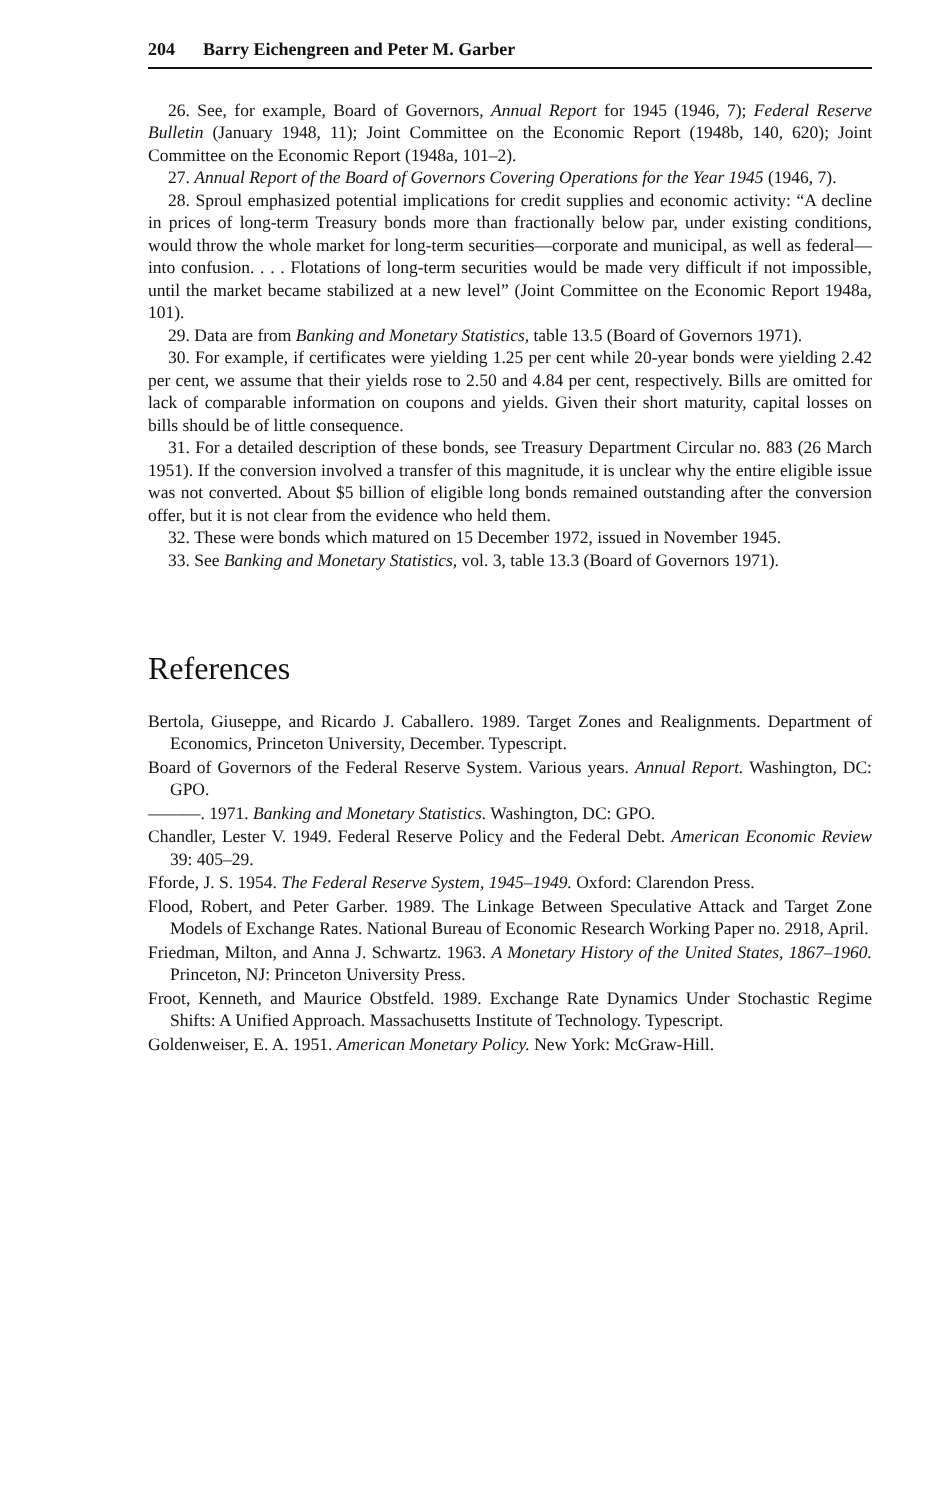204 Barry Eichengreen and Peter M. Garber
26. See, for example, Board of Governors, Annual Report for 1945 (1946, 7); Federal Reserve Bulletin (January 1948, 11); Joint Committee on the Economic Report (1948b, 140, 620); Joint Committee on the Economic Report (1948a, 101–2).
27. Annual Report of the Board of Governors Covering Operations for the Year 1945 (1946, 7).
28. Sproul emphasized potential implications for credit supplies and economic activity: “A decline in prices of long-term Treasury bonds more than fractionally below par, under existing conditions, would throw the whole market for long-term securities—corporate and municipal, as well as federal—into confusion. . . . Flotations of long-term securities would be made very difficult if not impossible, until the market became stabilized at a new level” (Joint Committee on the Economic Report 1948a, 101).
29. Data are from Banking and Monetary Statistics, table 13.5 (Board of Governors 1971).
30. For example, if certificates were yielding 1.25 per cent while 20-year bonds were yielding 2.42 per cent, we assume that their yields rose to 2.50 and 4.84 per cent, respectively. Bills are omitted for lack of comparable information on coupons and yields. Given their short maturity, capital losses on bills should be of little consequence.
31. For a detailed description of these bonds, see Treasury Department Circular no. 883 (26 March 1951). If the conversion involved a transfer of this magnitude, it is unclear why the entire eligible issue was not converted. About $5 billion of eligible long bonds remained outstanding after the conversion offer, but it is not clear from the evidence who held them.
32. These were bonds which matured on 15 December 1972, issued in November 1945.
33. See Banking and Monetary Statistics, vol. 3, table 13.3 (Board of Governors 1971).
References
Bertola, Giuseppe, and Ricardo J. Caballero. 1989. Target Zones and Realignments. Department of Economics, Princeton University, December. Typescript.
Board of Governors of the Federal Reserve System. Various years. Annual Report. Washington, DC: GPO.
———. 1971. Banking and Monetary Statistics. Washington, DC: GPO.
Chandler, Lester V. 1949. Federal Reserve Policy and the Federal Debt. American Economic Review 39: 405–29.
Fforde, J. S. 1954. The Federal Reserve System, 1945–1949. Oxford: Clarendon Press.
Flood, Robert, and Peter Garber. 1989. The Linkage Between Speculative Attack and Target Zone Models of Exchange Rates. National Bureau of Economic Research Working Paper no. 2918, April.
Friedman, Milton, and Anna J. Schwartz. 1963. A Monetary History of the United States, 1867–1960. Princeton, NJ: Princeton University Press.
Froot, Kenneth, and Maurice Obstfeld. 1989. Exchange Rate Dynamics Under Stochastic Regime Shifts: A Unified Approach. Massachusetts Institute of Technology. Typescript.
Goldenweiser, E. A. 1951. American Monetary Policy. New York: McGraw-Hill.